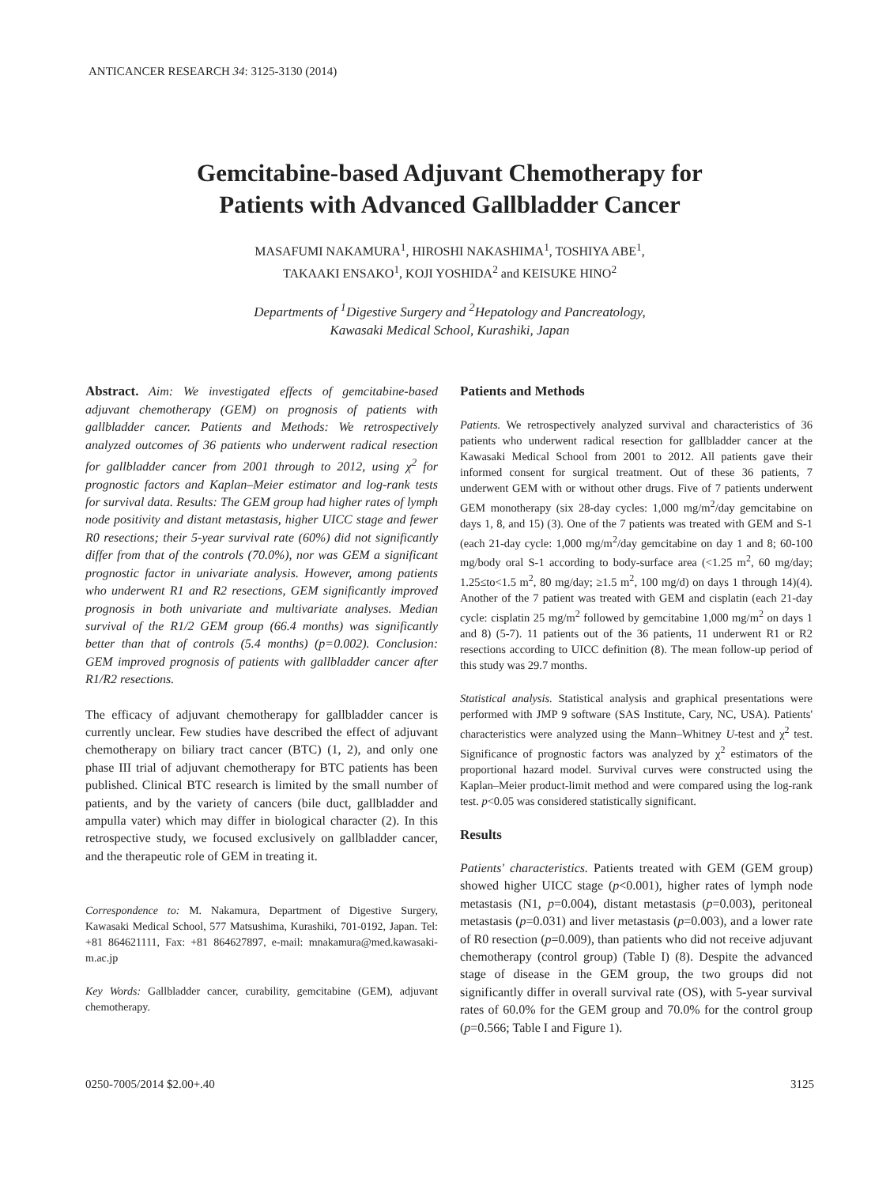ANTICANCER RESEARCH 34: 3125-3130 (2014)
Gemcitabine-based Adjuvant Chemotherapy for
Patients with Advanced Gallbladder Cancer
MASAFUMI NAKAMURA<sup>1</sup>, HIROSHI NAKASHIMA<sup>1</sup>, TOSHIYA ABE<sup>1</sup>,
TAKAAKI ENSAKO<sup>1</sup>, KOJI YOSHIDA<sup>2</sup> and KEISUKE HINO<sup>2</sup>
Departments of <sup>1</sup>Digestive Surgery and <sup>2</sup>Hepatology and Pancreatology,
Kawasaki Medical School, Kurashiki, Japan
Abstract. Aim: We investigated effects of gemcitabine-based adjuvant chemotherapy (GEM) on prognosis of patients with gallbladder cancer. Patients and Methods: We retrospectively analyzed outcomes of 36 patients who underwent radical resection for gallbladder cancer from 2001 through to 2012, using χ<sup>2</sup> for prognostic factors and Kaplan–Meier estimator and log-rank tests for survival data. Results: The GEM group had higher rates of lymph node positivity and distant metastasis, higher UICC stage and fewer R0 resections; their 5-year survival rate (60%) did not significantly differ from that of the controls (70.0%), nor was GEM a significant prognostic factor in univariate analysis. However, among patients who underwent R1 and R2 resections, GEM significantly improved prognosis in both univariate and multivariate analyses. Median survival of the R1/2 GEM group (66.4 months) was significantly better than that of controls (5.4 months) (p=0.002). Conclusion: GEM improved prognosis of patients with gallbladder cancer after R1/R2 resections.
The efficacy of adjuvant chemotherapy for gallbladder cancer is currently unclear. Few studies have described the effect of adjuvant chemotherapy on biliary tract cancer (BTC) (1, 2), and only one phase III trial of adjuvant chemotherapy for BTC patients has been published. Clinical BTC research is limited by the small number of patients, and by the variety of cancers (bile duct, gallbladder and ampulla vater) which may differ in biological character (2). In this retrospective study, we focused exclusively on gallbladder cancer, and the therapeutic role of GEM in treating it.
Correspondence to: M. Nakamura, Department of Digestive Surgery, Kawasaki Medical School, 577 Matsushima, Kurashiki, 701-0192, Japan. Tel: +81 864621111, Fax: +81 864627897, e-mail: mnakamura@med.kawasaki-m.ac.jp
Key Words: Gallbladder cancer, curability, gemcitabine (GEM), adjuvant chemotherapy.
Patients and Methods
Patients. We retrospectively analyzed survival and characteristics of 36 patients who underwent radical resection for gallbladder cancer at the Kawasaki Medical School from 2001 to 2012. All patients gave their informed consent for surgical treatment. Out of these 36 patients, 7 underwent GEM with or without other drugs. Five of 7 patients underwent GEM monotherapy (six 28-day cycles: 1,000 mg/m<sup>2</sup>/day gemcitabine on days 1, 8, and 15) (3). One of the 7 patients was treated with GEM and S-1 (each 21-day cycle: 1,000 mg/m<sup>2</sup>/day gemcitabine on day 1 and 8; 60-100 mg/body oral S-1 according to body-surface area (<1.25 m<sup>2</sup>, 60 mg/day; 1.25≤to<1.5 m<sup>2</sup>, 80 mg/day; ≥1.5 m<sup>2</sup>, 100 mg/d) on days 1 through 14)(4). Another of the 7 patient was treated with GEM and cisplatin (each 21-day cycle: cisplatin 25 mg/m<sup>2</sup> followed by gemcitabine 1,000 mg/m<sup>2</sup> on days 1 and 8) (5-7). 11 patients out of the 36 patients, 11 underwent R1 or R2 resections according to UICC definition (8). The mean follow-up period of this study was 29.7 months.
Statistical analysis. Statistical analysis and graphical presentations were performed with JMP 9 software (SAS Institute, Cary, NC, USA). Patients' characteristics were analyzed using the Mann–Whitney U-test and χ<sup>2</sup> test. Significance of prognostic factors was analyzed by χ<sup>2</sup> estimators of the proportional hazard model. Survival curves were constructed using the Kaplan–Meier product-limit method and were compared using the log-rank test. p<0.05 was considered statistically significant.
Results
Patients' characteristics. Patients treated with GEM (GEM group) showed higher UICC stage (p<0.001), higher rates of lymph node metastasis (N1, p=0.004), distant metastasis (p=0.003), peritoneal metastasis (p=0.031) and liver metastasis (p=0.003), and a lower rate of R0 resection (p=0.009), than patients who did not receive adjuvant chemotherapy (control group) (Table I) (8). Despite the advanced stage of disease in the GEM group, the two groups did not significantly differ in overall survival rate (OS), with 5-year survival rates of 60.0% for the GEM group and 70.0% for the control group (p=0.566; Table I and Figure 1).
0250-7005/2014 $2.00+.40 3125